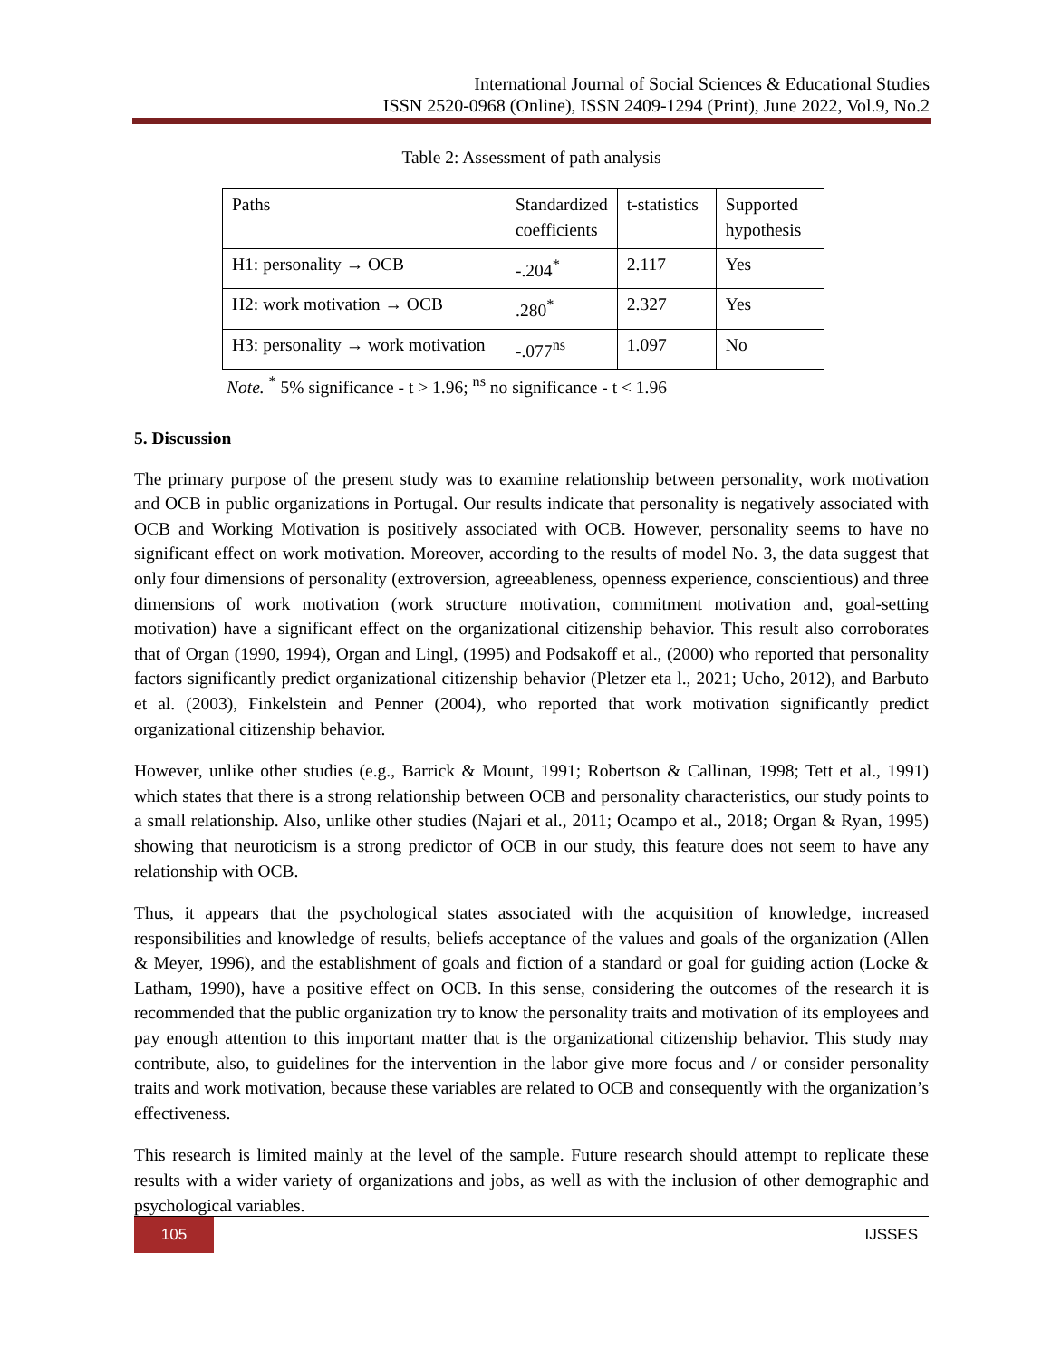International Journal of Social Sciences & Educational Studies
ISSN 2520-0968 (Online), ISSN 2409-1294 (Print), June 2022, Vol.9, No.2
Table 2: Assessment of path analysis
| Paths | Standardized coefficients | t-statistics | Supported hypothesis |
| --- | --- | --- | --- |
| H1: personality → OCB | -.204<sup>*</sup> | 2.117 | Yes |
| H2: work motivation → OCB | .280<sup>*</sup> | 2.327 | Yes |
| H3: personality → work motivation | -.077<sup>ns</sup> | 1.097 | No |
Note. <sup>*</sup> 5% significance - t > 1.96; <sup>ns</sup> no significance - t < 1.96
5. Discussion
The primary purpose of the present study was to examine relationship between personality, work motivation and OCB in public organizations in Portugal. Our results indicate that personality is negatively associated with OCB and Working Motivation is positively associated with OCB. However, personality seems to have no significant effect on work motivation. Moreover, according to the results of model No. 3, the data suggest that only four dimensions of personality (extroversion, agreeableness, openness experience, conscientious) and three dimensions of work motivation (work structure motivation, commitment motivation and, goal-setting motivation) have a significant effect on the organizational citizenship behavior. This result also corroborates that of Organ (1990, 1994), Organ and Lingl, (1995) and Podsakoff et al., (2000) who reported that personality factors significantly predict organizational citizenship behavior (Pletzer eta l., 2021; Ucho, 2012), and Barbuto et al. (2003), Finkelstein and Penner (2004), who reported that work motivation significantly predict organizational citizenship behavior.
However, unlike other studies (e.g., Barrick & Mount, 1991; Robertson & Callinan, 1998; Tett et al., 1991) which states that there is a strong relationship between OCB and personality characteristics, our study points to a small relationship. Also, unlike other studies (Najari et al., 2011; Ocampo et al., 2018; Organ & Ryan, 1995) showing that neuroticism is a strong predictor of OCB in our study, this feature does not seem to have any relationship with OCB.
Thus, it appears that the psychological states associated with the acquisition of knowledge, increased responsibilities and knowledge of results, beliefs acceptance of the values and goals of the organization (Allen & Meyer, 1996), and the establishment of goals and fiction of a standard or goal for guiding action (Locke & Latham, 1990), have a positive effect on OCB. In this sense, considering the outcomes of the research it is recommended that the public organization try to know the personality traits and motivation of its employees and pay enough attention to this important matter that is the organizational citizenship behavior. This study may contribute, also, to guidelines for the intervention in the labor give more focus and / or consider personality traits and work motivation, because these variables are related to OCB and consequently with the organization’s effectiveness.
This research is limited mainly at the level of the sample. Future research should attempt to replicate these results with a wider variety of organizations and jobs, as well as with the inclusion of other demographic and psychological variables.
105
IJSSES